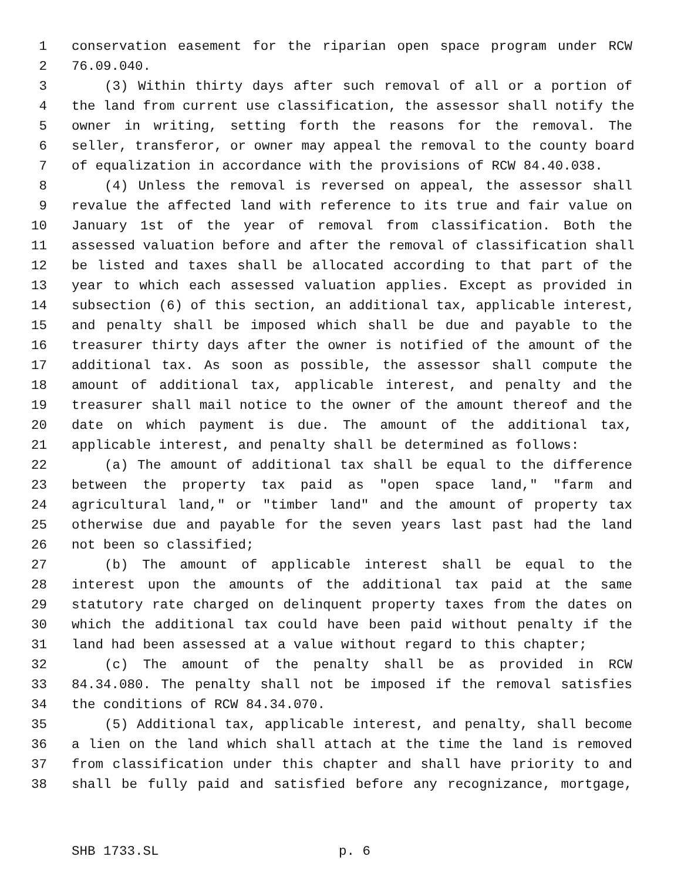1 conservation easement for the riparian open space program under RCW
2 76.09.040.
3 (3) Within thirty days after such removal of all or a portion of
4 the land from current use classification, the assessor shall notify the
5 owner in writing, setting forth the reasons for the removal. The
6 seller, transferor, or owner may appeal the removal to the county board
7 of equalization in accordance with the provisions of RCW 84.40.038.
8 (4) Unless the removal is reversed on appeal, the assessor shall
9 revalue the affected land with reference to its true and fair value on
10 January 1st of the year of removal from classification. Both the
11 assessed valuation before and after the removal of classification shall
12 be listed and taxes shall be allocated according to that part of the
13 year to which each assessed valuation applies. Except as provided in
14 subsection (6) of this section, an additional tax, applicable interest,
15 and penalty shall be imposed which shall be due and payable to the
16 treasurer thirty days after the owner is notified of the amount of the
17 additional tax. As soon as possible, the assessor shall compute the
18 amount of additional tax, applicable interest, and penalty and the
19 treasurer shall mail notice to the owner of the amount thereof and the
20 date on which payment is due. The amount of the additional tax,
21 applicable interest, and penalty shall be determined as follows:
22 (a) The amount of additional tax shall be equal to the difference
23 between the property tax paid as "open space land," "farm and
24 agricultural land," or "timber land" and the amount of property tax
25 otherwise due and payable for the seven years last past had the land
26 not been so classified;
27 (b) The amount of applicable interest shall be equal to the
28 interest upon the amounts of the additional tax paid at the same
29 statutory rate charged on delinquent property taxes from the dates on
30 which the additional tax could have been paid without penalty if the
31 land had been assessed at a value without regard to this chapter;
32 (c) The amount of the penalty shall be as provided in RCW
33 84.34.080. The penalty shall not be imposed if the removal satisfies
34 the conditions of RCW 84.34.070.
35 (5) Additional tax, applicable interest, and penalty, shall become
36 a lien on the land which shall attach at the time the land is removed
37 from classification under this chapter and shall have priority to and
38 shall be fully paid and satisfied before any recognizance, mortgage,
SHB 1733.SL p. 6